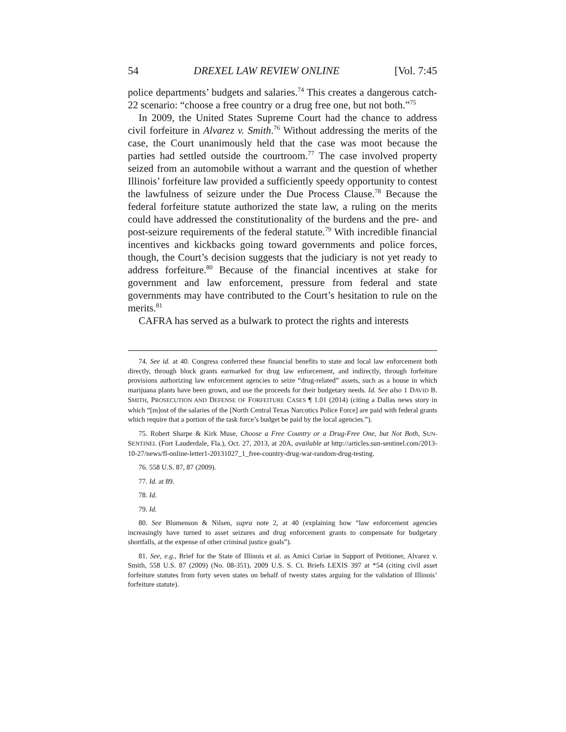54 DREXEL LAW REVIEW ONLINE [Vol. 7:45
police departments’ budgets and salaries.<sup>74</sup> This creates a dangerous catch-22 scenario: “choose a free country or a drug free one, but not both.”<sup>75</sup>
In 2009, the United States Supreme Court had the chance to address civil forfeiture in Alvarez v. Smith.<sup>76</sup> Without addressing the merits of the case, the Court unanimously held that the case was moot because the parties had settled outside the courtroom.<sup>77</sup> The case involved property seized from an automobile without a warrant and the question of whether Illinois’ forfeiture law provided a sufficiently speedy opportunity to contest the lawfulness of seizure under the Due Process Clause.<sup>78</sup> Because the federal forfeiture statute authorized the state law, a ruling on the merits could have addressed the constitutionality of the burdens and the pre- and post-seizure requirements of the federal statute.<sup>79</sup> With incredible financial incentives and kickbacks going toward governments and police forces, though, the Court’s decision suggests that the judiciary is not yet ready to address forfeiture.<sup>80</sup> Because of the financial incentives at stake for government and law enforcement, pressure from federal and state governments may have contributed to the Court’s hesitation to rule on the merits.<sup>81</sup>
CAFRA has served as a bulwark to protect the rights and interests
74. See id. at 40. Congress conferred these financial benefits to state and local law enforcement both directly, through block grants earmarked for drug law enforcement, and indirectly, through forfeiture provisions authorizing law enforcement agencies to seize “drug-related” assets, such as a house in which marijuana plants have been grown, and use the proceeds for their budgetary needs. Id. See also 1 DAVID B. SMITH, PROSECUTION AND DEFENSE OF FORFEITURE CASES ¶ 1.01 (2014) (citing a Dallas news story in which “[m]ost of the salaries of the [North Central Texas Narcotics Police Force] are paid with federal grants which require that a portion of the task force’s budget be paid by the local agencies.”).
75. Robert Sharpe & Kirk Muse, Choose a Free Country or a Drug-Free One, but Not Both, SUN-SENTINEL (Fort Lauderdale, Fla.), Oct. 27, 2013, at 20A, available at http://articles.sun-sentinel.com/2013-10-27/news/fl-online-letter1-20131027_1_free-country-drug-war-random-drug-testing.
76. 558 U.S. 87, 87 (2009).
77. Id. at 89.
78. Id.
79. Id.
80. See Blumenson & Nilsen, supra note 2, at 40 (explaining how “law enforcement agencies increasingly have turned to asset seizures and drug enforcement grants to compensate for budgetary shortfalls, at the expense of other criminal justice goals”).
81. See, e.g., Brief for the State of Illinois et al. as Amici Curiae in Support of Petitioner, Alvarez v. Smith, 558 U.S. 87 (2009) (No. 08-351), 2009 U.S. S. Ct. Briefs LEXIS 397 at *54 (citing civil asset forfeiture statutes from forty seven states on behalf of twenty states arguing for the validation of Illinois’ forfeiture statute).